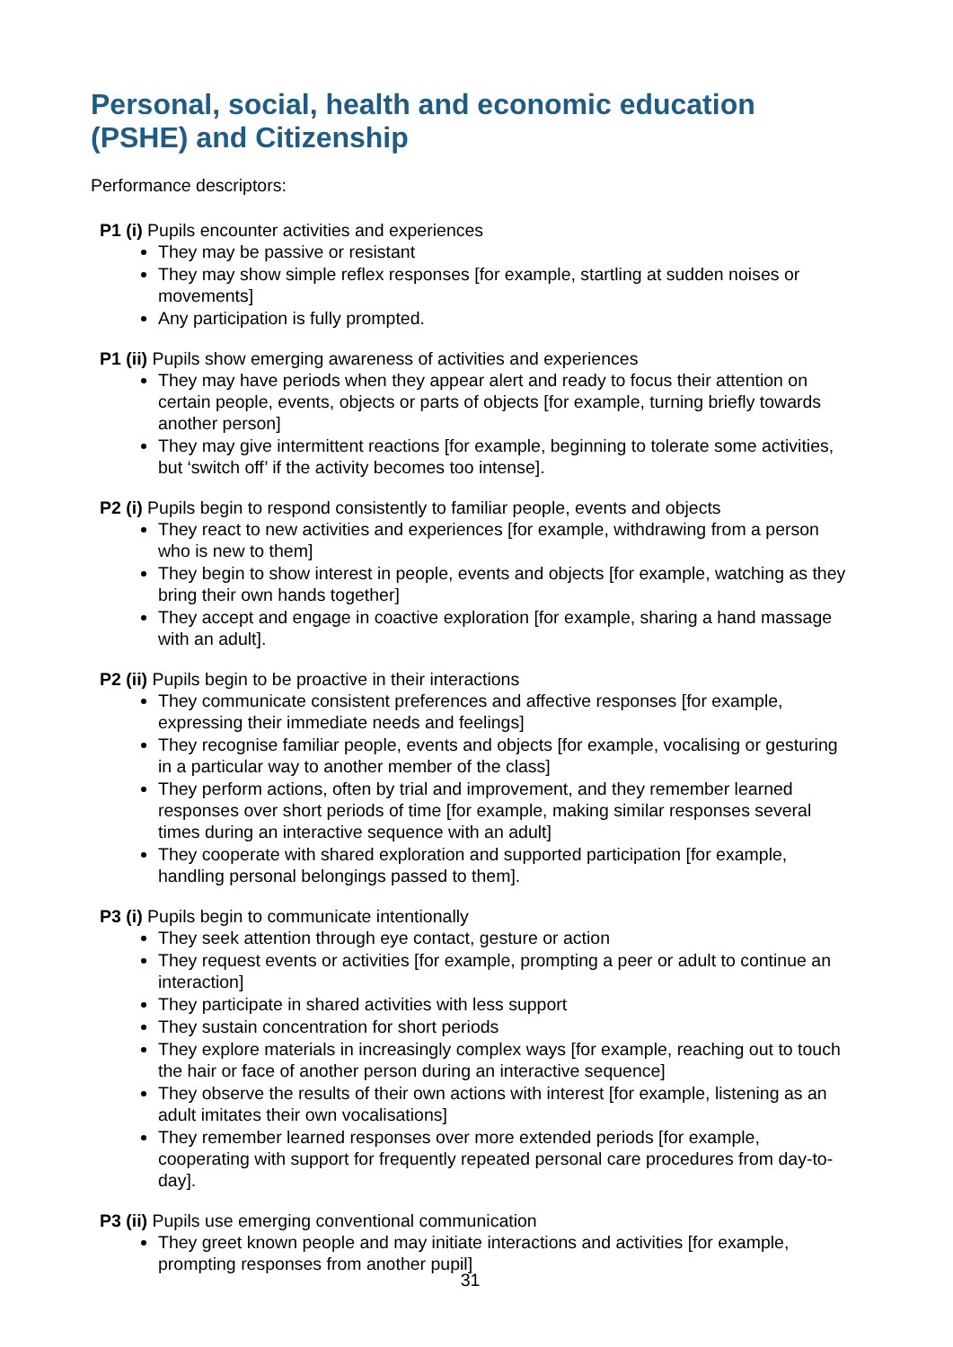Personal, social, health and economic education (PSHE) and Citizenship
Performance descriptors:
P1 (i) Pupils encounter activities and experiences
They may be passive or resistant
They may show simple reflex responses [for example, startling at sudden noises or movements]
Any participation is fully prompted.
P1 (ii) Pupils show emerging awareness of activities and experiences
They may have periods when they appear alert and ready to focus their attention on certain people, events, objects or parts of objects [for example, turning briefly towards another person]
They may give intermittent reactions [for example, beginning to tolerate some activities, but ‘switch off’ if the activity becomes too intense].
P2 (i) Pupils begin to respond consistently to familiar people, events and objects
They react to new activities and experiences [for example, withdrawing from a person who is new to them]
They begin to show interest in people, events and objects [for example, watching as they bring their own hands together]
They accept and engage in coactive exploration [for example, sharing a hand massage with an adult].
P2 (ii) Pupils begin to be proactive in their interactions
They communicate consistent preferences and affective responses [for example, expressing their immediate needs and feelings]
They recognise familiar people, events and objects [for example, vocalising or gesturing in a particular way to another member of the class]
They perform actions, often by trial and improvement, and they remember learned responses over short periods of time [for example, making similar responses several times during an interactive sequence with an adult]
They cooperate with shared exploration and supported participation [for example, handling personal belongings passed to them].
P3 (i) Pupils begin to communicate intentionally
They seek attention through eye contact, gesture or action
They request events or activities [for example, prompting a peer or adult to continue an interaction]
They participate in shared activities with less support
They sustain concentration for short periods
They explore materials in increasingly complex ways [for example, reaching out to touch the hair or face of another person during an interactive sequence]
They observe the results of their own actions with interest [for example, listening as an adult imitates their own vocalisations]
They remember learned responses over more extended periods [for example, cooperating with support for frequently repeated personal care procedures from day-to-day].
P3 (ii) Pupils use emerging conventional communication
They greet known people and may initiate interactions and activities [for example, prompting responses from another pupil]
31